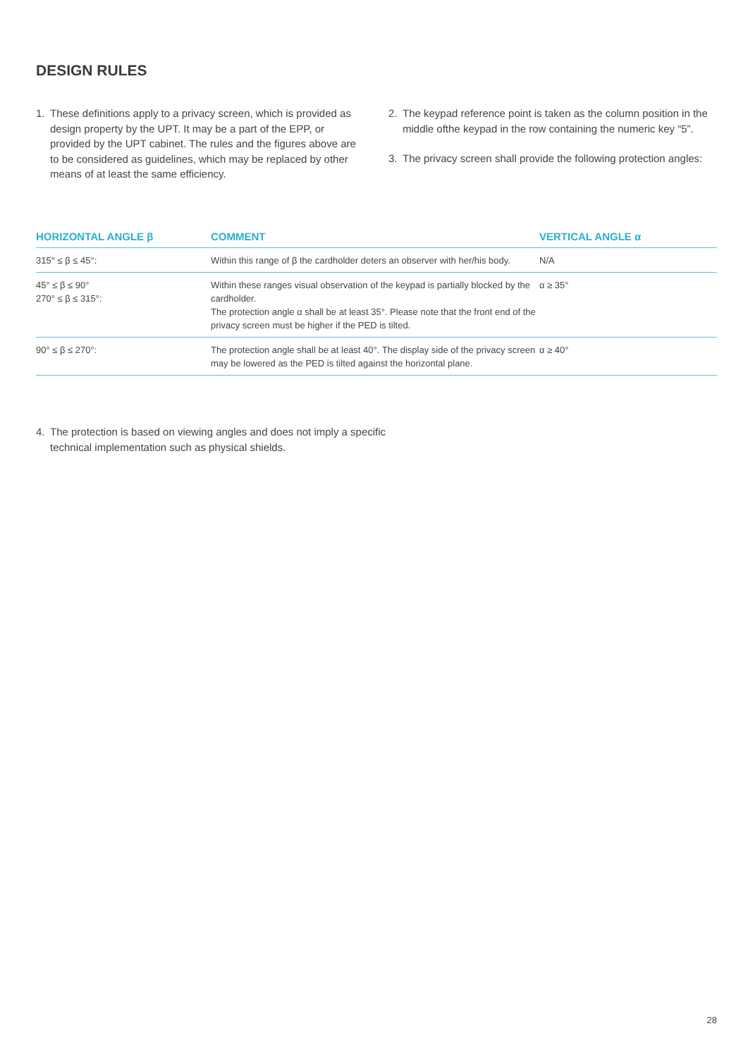DESIGN RULES
1. These definitions apply to a privacy screen, which is provided as design property by the UPT. It may be a part of the EPP, or provided by the UPT cabinet. The rules and the figures above are to be considered as guidelines, which may be replaced by other means of at least the same efficiency.
2. The keypad reference point is taken as the column position in the middle ofthe keypad in the row containing the numeric key “5”.
3. The privacy screen shall provide the following protection angles:
| HORIZONTAL ANGLE β | COMMENT | VERTICAL ANGLE α |
| --- | --- | --- |
| 315° ≤ β ≤ 45°: | Within this range of β the cardholder deters an observer with her/his body. | N/A |
| 45° ≤ β ≤ 90° 270° ≤ β ≤ 315°: | Within these ranges visual observation of the keypad is partially blocked by the cardholder. The protection angle α shall be at least 35°. Please note that the front end of the privacy screen must be higher if the PED is tilted. | α ≥ 35° |
| 90° ≤ β ≤ 270°: | The protection angle shall be at least 40°. The display side of the privacy screen may be lowered as the PED is tilted against the horizontal plane. | α ≥ 40° |
4. The protection is based on viewing angles and does not imply a specific technical implementation such as physical shields.
28